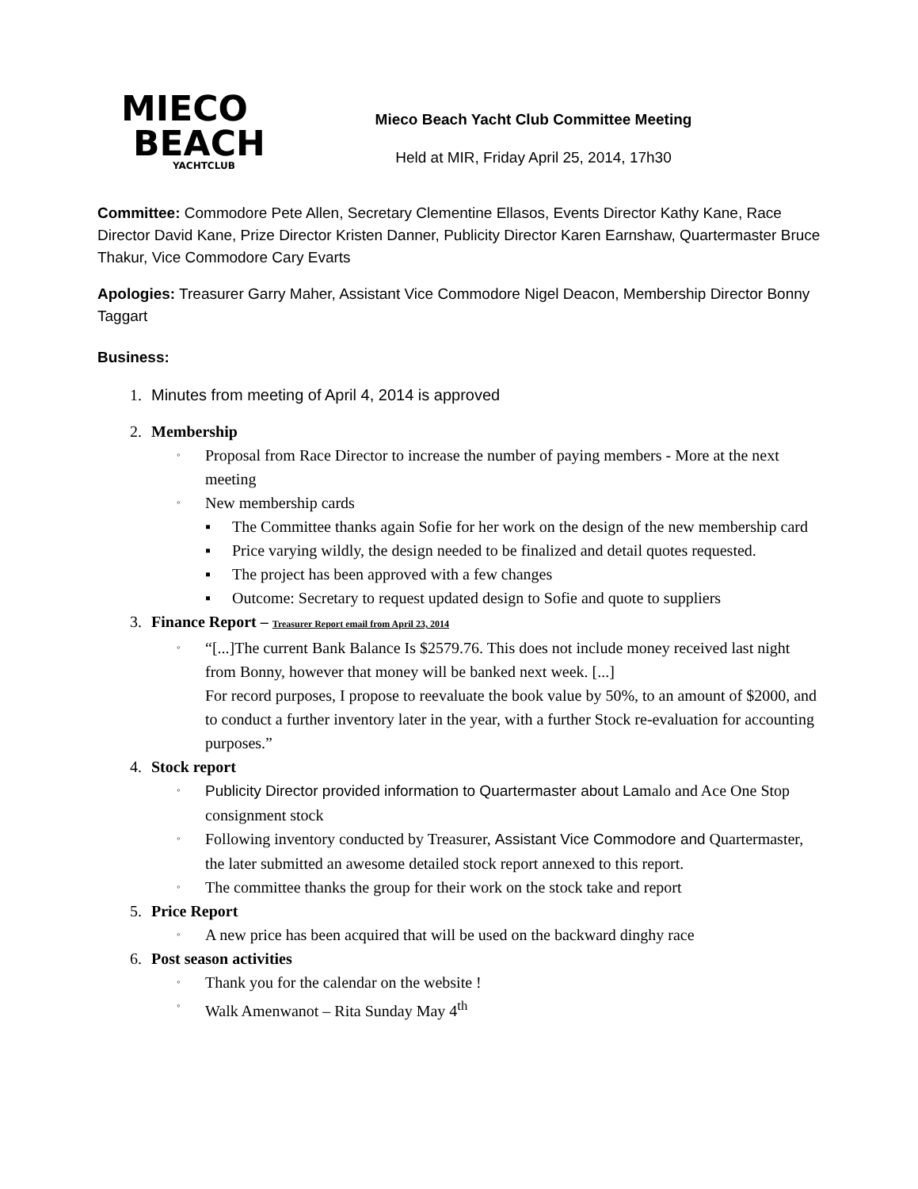MIECO
BEACH
YACHTCLUB
Mieco Beach Yacht Club Committee Meeting
Held at MIR, Friday April 25, 2014, 17h30
Committee: Commodore Pete Allen, Secretary Clementine Ellasos, Events Director Kathy Kane, Race Director David Kane, Prize Director Kristen Danner, Publicity Director Karen Earnshaw, Quartermaster Bruce Thakur, Vice Commodore Cary Evarts
Apologies: Treasurer Garry Maher, Assistant Vice Commodore Nigel Deacon, Membership Director Bonny Taggart
Business:
1. Minutes from meeting of April 4, 2014 is approved
2. Membership
◦ Proposal from Race Director to increase the number of paying members - More at the next meeting
◦ New membership cards
▪ The Committee thanks again Sofie for her work on the design of the new membership card
▪ Price varying wildly, the design needed to be finalized and detail quotes requested.
▪ The project has been approved with a few changes
▪ Outcome: Secretary to request updated design to Sofie and quote to suppliers
3. Finance Report – Treasurer Report email from April 23, 2014
◦ “[...]The current Bank Balance Is $2579.76. This does not include money received last night from Bonny, however that money will be banked next week. [...]
For record purposes, I propose to reevaluate the book value by 50%, to an amount of $2000, and to conduct a further inventory later in the year, with a further Stock re-evaluation for accounting purposes.”
4. Stock report
◦ Publicity Director provided information to Quartermaster about Lamalo and Ace One Stop consignment stock
◦ Following inventory conducted by Treasurer, Assistant Vice Commodore and Quartermaster, the later submitted an awesome detailed stock report annexed to this report.
◦ The committee thanks the group for their work on the stock take and report
5. Price Report
◦ A new price has been acquired that will be used on the backward dinghy race
6. Post season activities
◦ Thank you for the calendar on the website !
◦ Walk Amenwanot – Rita Sunday May 4<sup>th</sup>